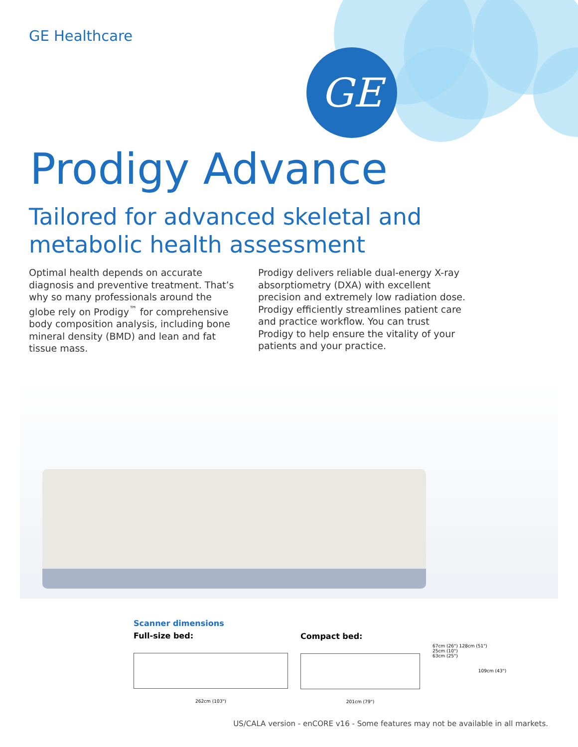GE Healthcare
GE
Prodigy Advance
Tailored for advanced skeletal and metabolic health assessment
Optimal health depends on accurate diagnosis and preventive treatment. That’s why so many professionals around the globe rely on Prodigy<sup>™</sup> for comprehensive body composition analysis, including bone mineral density (BMD) and lean and fat tissue mass.
Prodigy delivers reliable dual-energy X-ray absorptiometry (DXA) with excellent precision and extremely low radiation dose. Prodigy efficiently streamlines patient care and practice workflow. You can trust Prodigy to help ensure the vitality of your patients and your practice.
Scanner dimensions
Full-size bed:
262cm (103")
Compact bed:
201cm (79")
67cm (26") 128cm (51")
25cm (10")
63cm (25")
109cm (43")
US/CALA version - enCORE v16 - Some features may not be available in all markets.